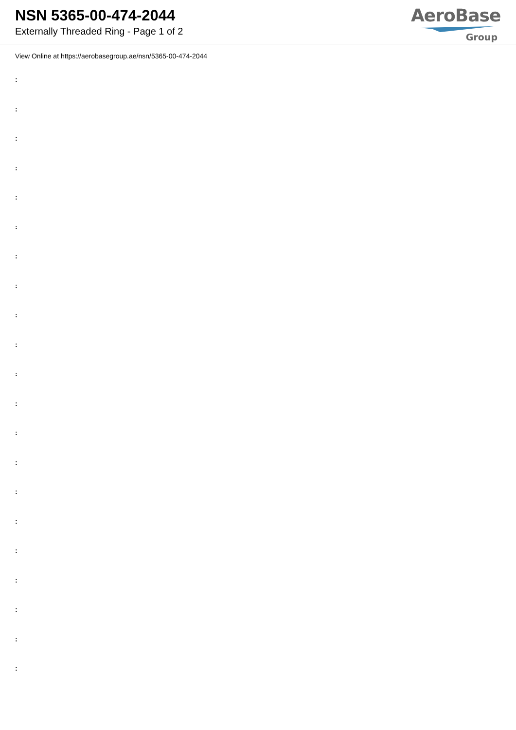NSN 5365-00-474-2044
Externally Threaded Ring - Page 1 of 2
AeroBase
Group
View Online at https://aerobasegroup.ae/nsn/5365-00-474-2044
:
:
:
:
:
:
:
:
:
:
:
:
:
:
:
:
:
:
:
:
: